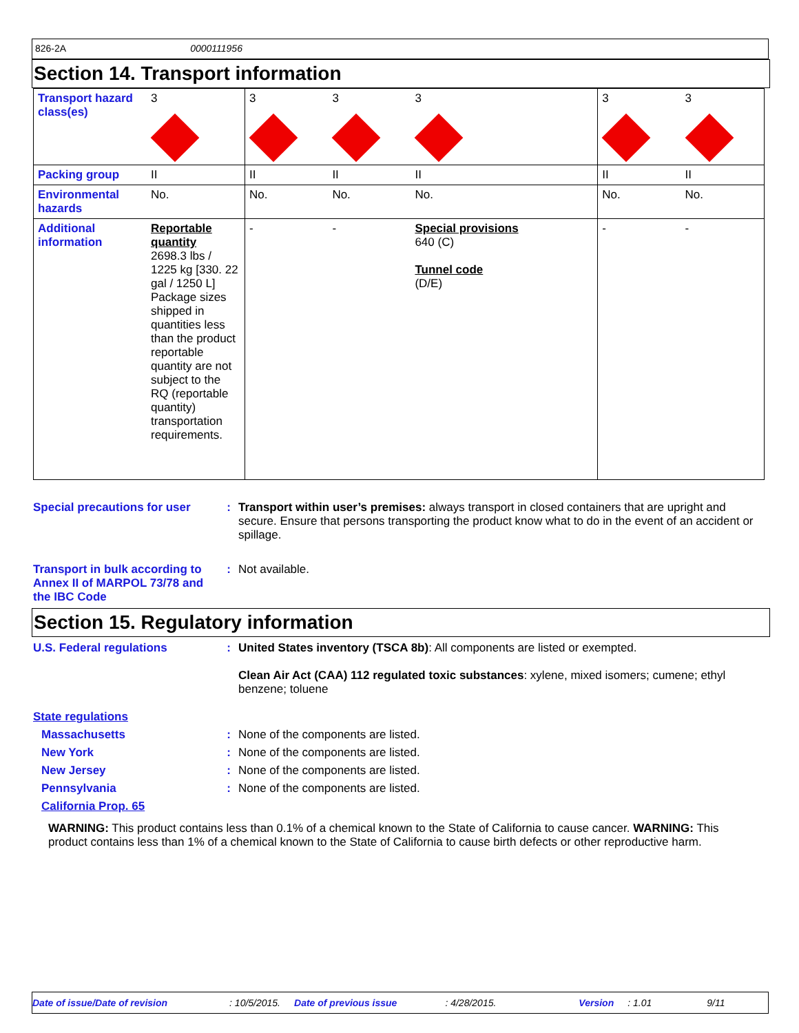826-2A 0000111956
Section 14. Transport information
| Transport hazard class(es) | 3 | 3 | 3 | 3 | 3 | 3 |
| Packing group | II | II | II | II | II | II |
| Environmental hazards | No. | No. | No. | No. | No. | No. |
| Additional information | Reportable quantity 2698.3 lbs / 1225 kg [330. 22 gal / 1250 L] Package sizes shipped in quantities less than the product reportable quantity are not subject to the RQ (reportable quantity) transportation requirements. | - | - | Special provisions 640 (C) Tunnel code (D/E) | - | - |
Special precautions for user
: Transport within user’s premises: always transport in closed containers that are upright and secure. Ensure that persons transporting the product know what to do in the event of an accident or spillage.
Transport in bulk according to Annex II of MARPOL 73/78 and the IBC Code
: Not available.
Section 15. Regulatory information
U.S. Federal regulations : United States inventory (TSCA 8b): All components are listed or exempted.
Clean Air Act (CAA) 112 regulated toxic substances: xylene, mixed isomers; cumene; ethyl benzene; toluene
State regulations
Massachusetts : None of the components are listed.
New York : None of the components are listed.
New Jersey : None of the components are listed.
Pennsylvania : None of the components are listed.
California Prop. 65
WARNING: This product contains less than 0.1% of a chemical known to the State of California to cause cancer. WARNING: This product contains less than 1% of a chemical known to the State of California to cause birth defects or other reproductive harm.
Date of issue/Date of revision: 10/5/2015. Date of previous issue: 4/28/2015. Version: 1.01 9/11